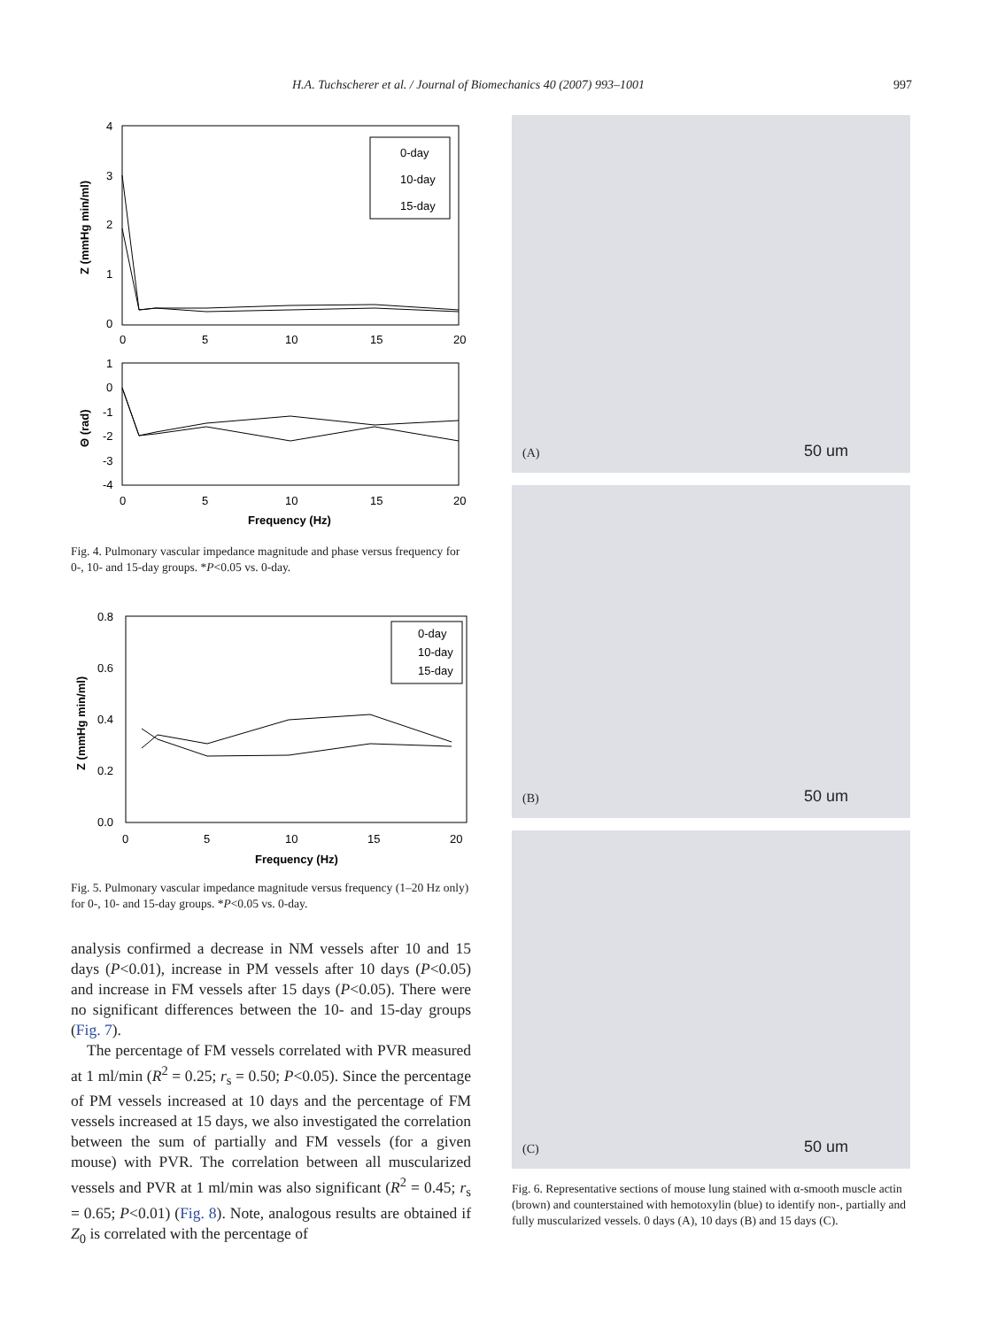H.A. Tuchscherer et al. / Journal of Biomechanics 40 (2007) 993–1001 997
4
3
2
1
0
0
5
10
15
20
Z (mmHg min/ml)
0-day
10-day
15-day
1
0
-1
-2
-3
-4
0
5
10
15
20
Θ (rad)
Frequency (Hz)
Fig. 4. Pulmonary vascular impedance magnitude and phase versus frequency for 0-, 10- and 15-day groups. *P<0.05 vs. 0-day.
0.8
0.6
0.4
0.2
0.0
0
5
10
15
20
Z (mmHg min/ml)
0-day
10-day
15-day
Frequency (Hz)
Fig. 5. Pulmonary vascular impedance magnitude versus frequency (1–20 Hz only) for 0-, 10- and 15-day groups. *P<0.05 vs. 0-day.
analysis confirmed a decrease in NM vessels after 10 and 15 days (P<0.01), increase in PM vessels after 10 days (P<0.05) and increase in FM vessels after 15 days (P<0.05). There were no significant differences between the 10- and 15-day groups (Fig. 7).
The percentage of FM vessels correlated with PVR measured at 1 ml/min (R<sup>2</sup> = 0.25; r<sub>s</sub> = 0.50; P<0.05). Since the percentage of PM vessels increased at 10 days and the percentage of FM vessels increased at 15 days, we also investigated the correlation between the sum of partially and FM vessels (for a given mouse) with PVR. The correlation between all muscularized vessels and PVR at 1 ml/min was also significant (R<sup>2</sup> = 0.45; r<sub>s</sub> = 0.65; P<0.01) (Fig. 8). Note, analogous results are obtained if Z<sub>0</sub> is correlated with the percentage of
(A) 50 um
(B) 50 um
(C) 50 um
Fig. 6. Representative sections of mouse lung stained with α-smooth muscle actin (brown) and counterstained with hemotoxylin (blue) to identify non-, partially and fully muscularized vessels. 0 days (A), 10 days (B) and 15 days (C).